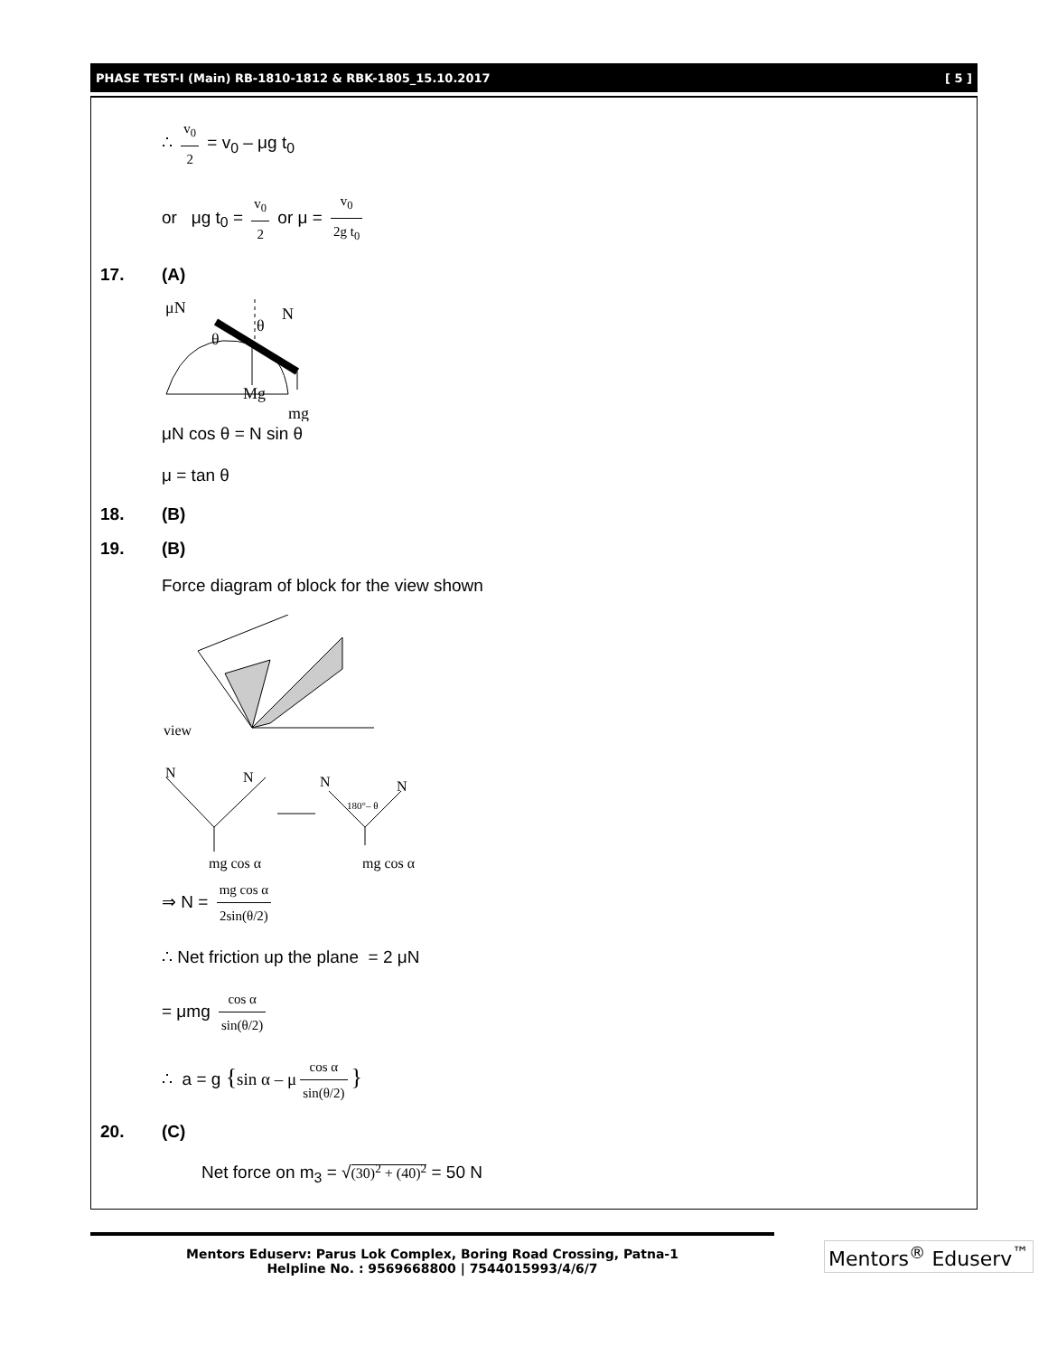PHASE TEST-I (Main) RB-1810-1812 & RBK-1805_15.10.2017 [ 5 ]
∴ v<sub>0</sub> 2 = v<sub>0</sub> – μg t<sub>0</sub>
or μg t<sub>0</sub> = v<sub>0</sub> 2 or μ = v<sub>0</sub> 2g t<sub>0</sub>
17. (A)
μN
N
θ
θ
Mg
mg
μN cos θ = N sin θ
μ = tan θ
18. (B)
19. (B)
Force diagram of block for the view shown
view
N
N
mg cos α
N
N
180°– θ
mg cos α
⇒ N = mg cos α 2sin(θ/2)
∴ Net friction up the plane = 2 μN
= μmg cos α sin(θ/2)
∴ a = g {sin α – μ cos α sin(θ/2) }
20. (C)
Net force on m<sub>3</sub> = √(30)<sup>2</sup> + (40)<sup>2</sup> = 50 N
Mentors Eduserv: Parus Lok Complex, Boring Road Crossing, Patna-1
Helpline No. : 9569668800 | 7544015993/4/6/7
Mentors<sup>®</sup> Eduserv<sup>™</sup>